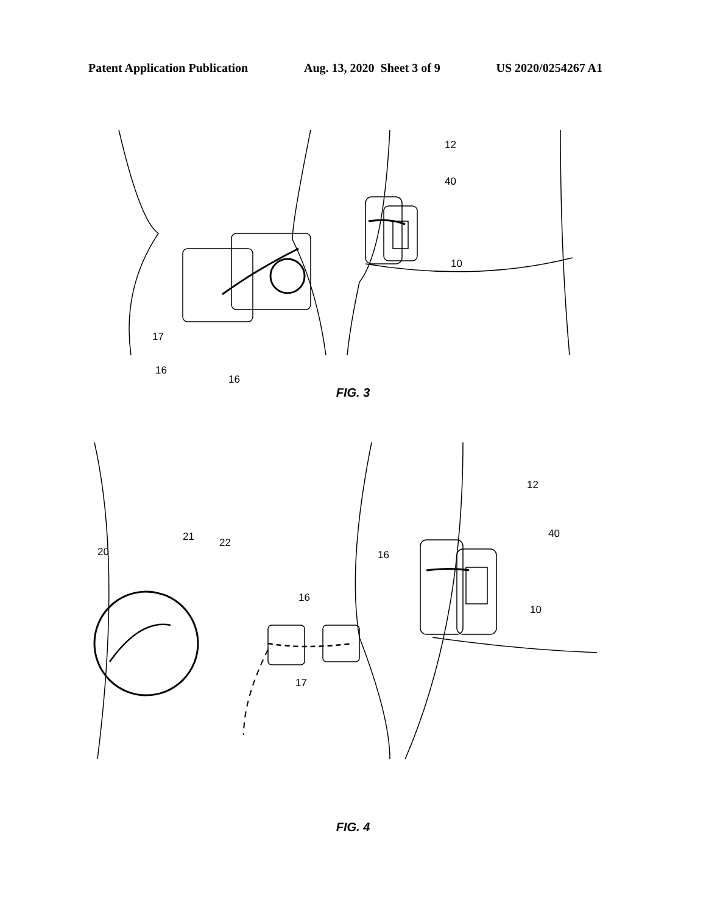Patent Application Publication Aug. 13, 2020 Sheet 3 of 9 US 2020/0254267 A1
12
40
10
17
16
16
FIG. 3
20
21
22
16
16
17
12
40
10
FIG. 4